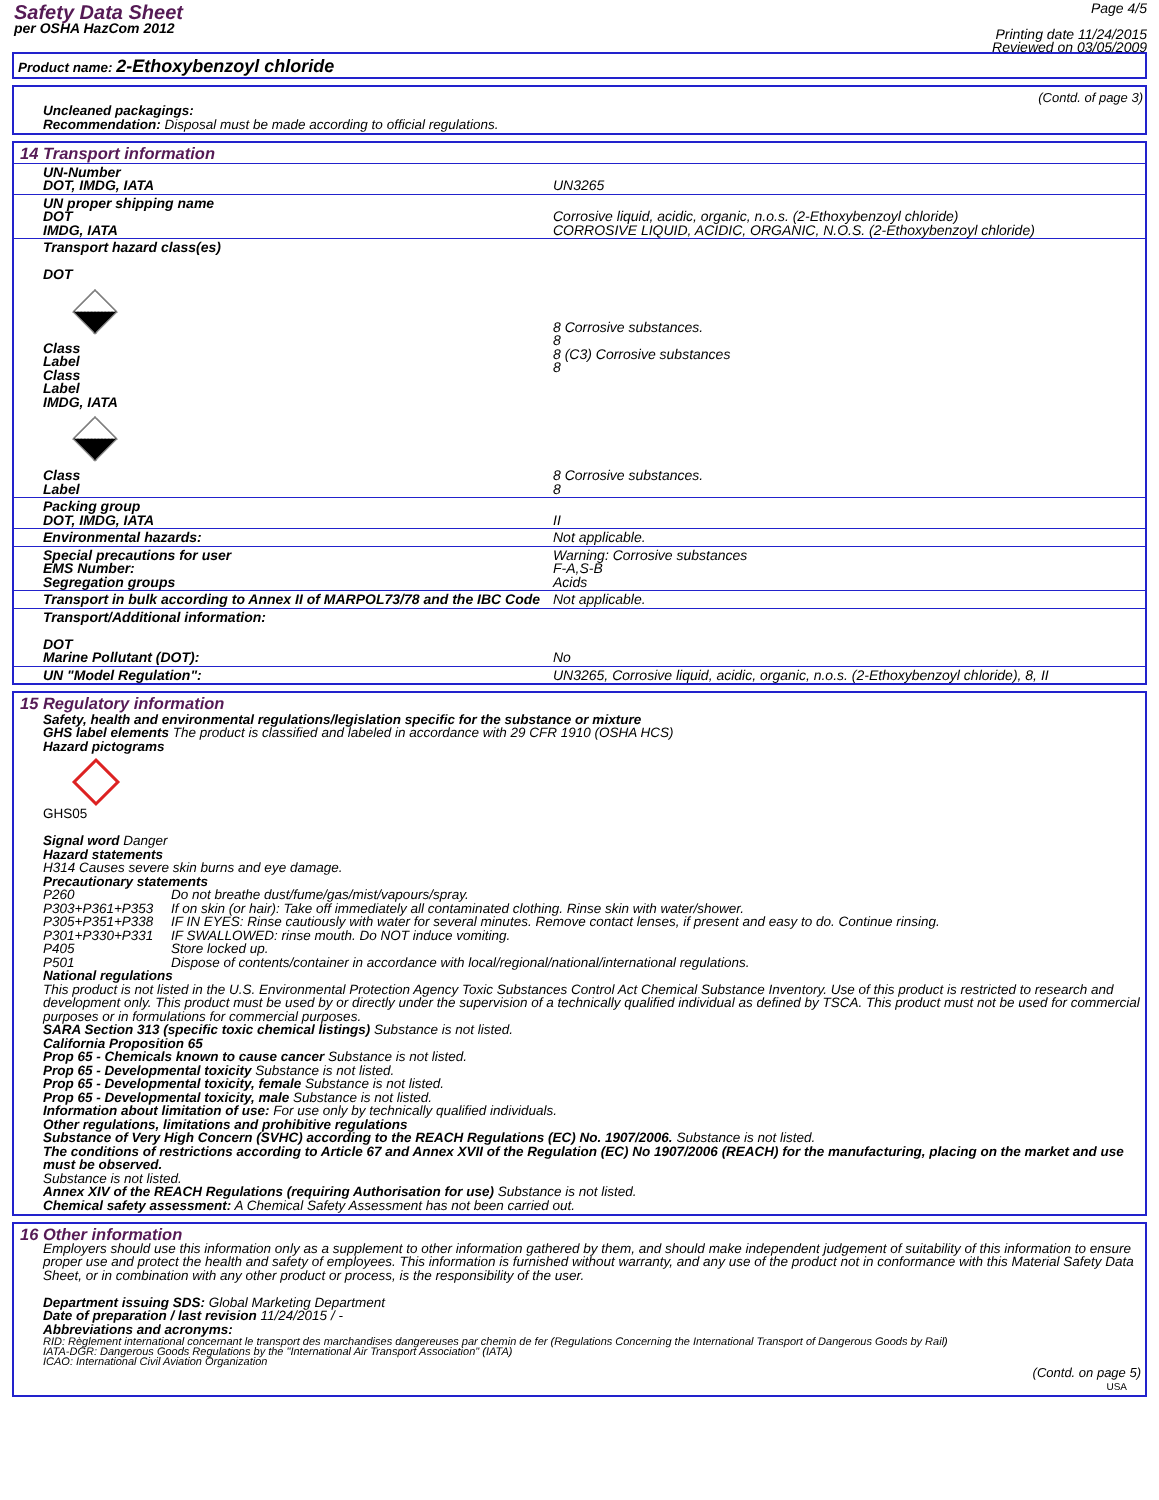Safety Data Sheet
per OSHA HazCom 2012
Page 4/5
Printing date 11/24/2015
Reviewed on 03/05/2009
Product name: 2-Ethoxybenzoyl chloride
(Contd. of page 3)
Uncleaned packagings:
Recommendation: Disposal must be made according to official regulations.
14 Transport information
| UN-Number DOT, IMDG, IATA | UN3265 |
| UN proper shipping name DOT IMDG, IATA | Corrosive liquid, acidic, organic, n.o.s. (2-Ethoxybenzoyl chloride) CORROSIVE LIQUID, ACIDIC, ORGANIC, N.O.S. (2-Ethoxybenzoyl chloride) |
| Transport hazard class(es) DOT Class Label Class Label IMDG, IATA Class Label | 8 Corrosive substances. 8 8 (C3) Corrosive substances 8 8 Corrosive substances. 8 |
| Packing group DOT, IMDG, IATA | II |
| Environmental hazards: | Not applicable. |
| Special precautions for user EMS Number: Segregation groups | Warning: Corrosive substances F-A,S-B Acids |
| Transport in bulk according to Annex II of MARPOL73/78 and the IBC Code | Not applicable. |
| Transport/Additional information: DOT Marine Pollutant (DOT): | No |
| UN "Model Regulation": | UN3265, Corrosive liquid, acidic, organic, n.o.s. (2-Ethoxybenzoyl chloride), 8, II |
15 Regulatory information
Safety, health and environmental regulations/legislation specific for the substance or mixture
GHS label elements The product is classified and labeled in accordance with 29 CFR 1910 (OSHA HCS)
Hazard pictograms
GHS05
Signal word Danger
Hazard statements
H314 Causes severe skin burns and eye damage.
Precautionary statements
P260 Do not breathe dust/fume/gas/mist/vapours/spray.
P303+P361+P353 If on skin (or hair): Take off immediately all contaminated clothing. Rinse skin with water/shower.
P305+P351+P338 IF IN EYES: Rinse cautiously with water for several minutes. Remove contact lenses, if present and easy to do. Continue rinsing.
P301+P330+P331 IF SWALLOWED: rinse mouth. Do NOT induce vomiting.
P405 Store locked up.
P501 Dispose of contents/container in accordance with local/regional/national/international regulations.
National regulations
This product is not listed in the U.S. Environmental Protection Agency Toxic Substances Control Act Chemical Substance Inventory. Use of this product is restricted to research and development only. This product must be used by or directly under the supervision of a technically qualified individual as defined by TSCA. This product must not be used for commercial purposes or in formulations for commercial purposes.
SARA Section 313 (specific toxic chemical listings) Substance is not listed.
California Proposition 65
Prop 65 - Chemicals known to cause cancer Substance is not listed.
Prop 65 - Developmental toxicity Substance is not listed.
Prop 65 - Developmental toxicity, female Substance is not listed.
Prop 65 - Developmental toxicity, male Substance is not listed.
Information about limitation of use: For use only by technically qualified individuals.
Other regulations, limitations and prohibitive regulations
Substance of Very High Concern (SVHC) according to the REACH Regulations (EC) No. 1907/2006. Substance is not listed.
The conditions of restrictions according to Article 67 and Annex XVII of the Regulation (EC) No 1907/2006 (REACH) for the manufacturing, placing on the market and use must be observed.
Substance is not listed.
Annex XIV of the REACH Regulations (requiring Authorisation for use) Substance is not listed.
Chemical safety assessment: A Chemical Safety Assessment has not been carried out.
16 Other information
Employers should use this information only as a supplement to other information gathered by them, and should make independent judgement of suitability of this information to ensure proper use and protect the health and safety of employees. This information is furnished without warranty, and any use of the product not in conformance with this Material Safety Data Sheet, or in combination with any other product or process, is the responsibility of the user.
Department issuing SDS: Global Marketing Department
Date of preparation / last revision 11/24/2015 / -
Abbreviations and acronyms:
RID: Règlement international concernant le transport des marchandises dangereuses par chemin de fer (Regulations Concerning the International Transport of Dangerous Goods by Rail)
IATA-DGR: Dangerous Goods Regulations by the "International Air Transport Association" (IATA)
ICAO: International Civil Aviation Organization
(Contd. on page 5)
USA